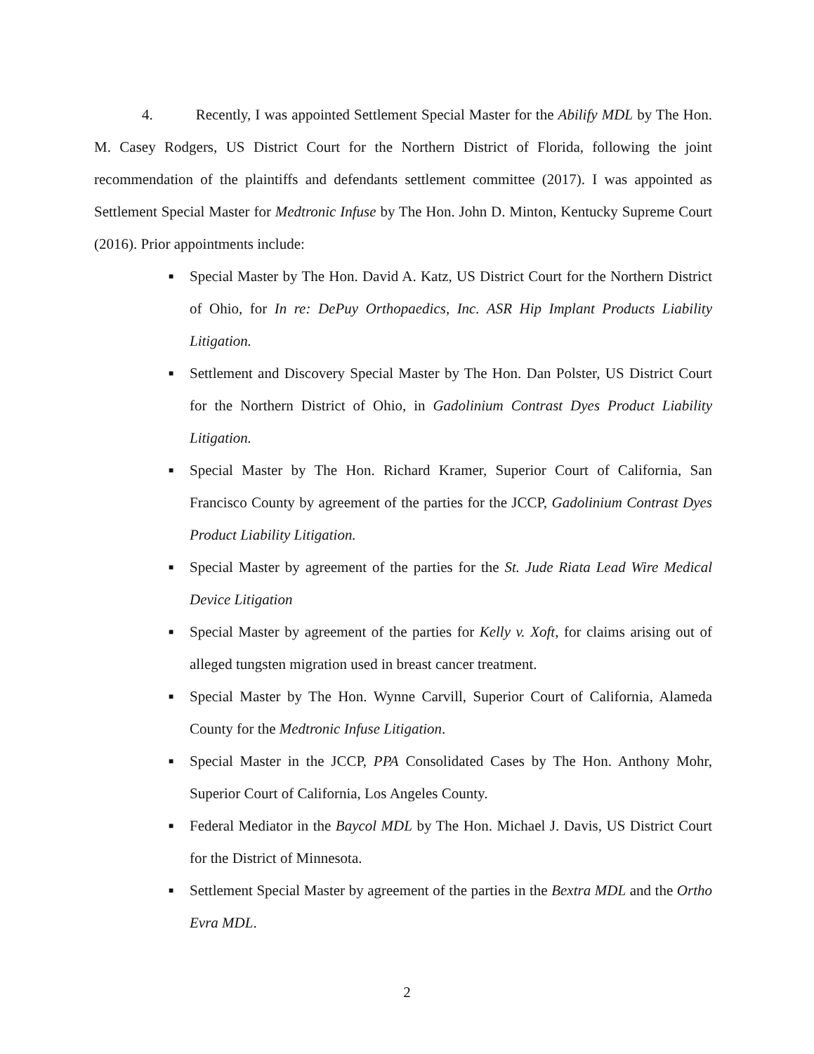4. Recently, I was appointed Settlement Special Master for the Abilify MDL by The Hon. M. Casey Rodgers, US District Court for the Northern District of Florida, following the joint recommendation of the plaintiffs and defendants settlement committee (2017). I was appointed as Settlement Special Master for Medtronic Infuse by The Hon. John D. Minton, Kentucky Supreme Court (2016). Prior appointments include:
■ Special Master by The Hon. David A. Katz, US District Court for the Northern District of Ohio, for In re: DePuy Orthopaedics, Inc. ASR Hip Implant Products Liability Litigation.
■ Settlement and Discovery Special Master by The Hon. Dan Polster, US District Court for the Northern District of Ohio, in Gadolinium Contrast Dyes Product Liability Litigation.
■ Special Master by The Hon. Richard Kramer, Superior Court of California, San Francisco County by agreement of the parties for the JCCP, Gadolinium Contrast Dyes Product Liability Litigation.
■ Special Master by agreement of the parties for the St. Jude Riata Lead Wire Medical Device Litigation
■ Special Master by agreement of the parties for Kelly v. Xoft, for claims arising out of alleged tungsten migration used in breast cancer treatment.
■ Special Master by The Hon. Wynne Carvill, Superior Court of California, Alameda County for the Medtronic Infuse Litigation.
■ Special Master in the JCCP, PPA Consolidated Cases by The Hon. Anthony Mohr, Superior Court of California, Los Angeles County.
■ Federal Mediator in the Baycol MDL by The Hon. Michael J. Davis, US District Court for the District of Minnesota.
■ Settlement Special Master by agreement of the parties in the Bextra MDL and the Ortho Evra MDL.
2